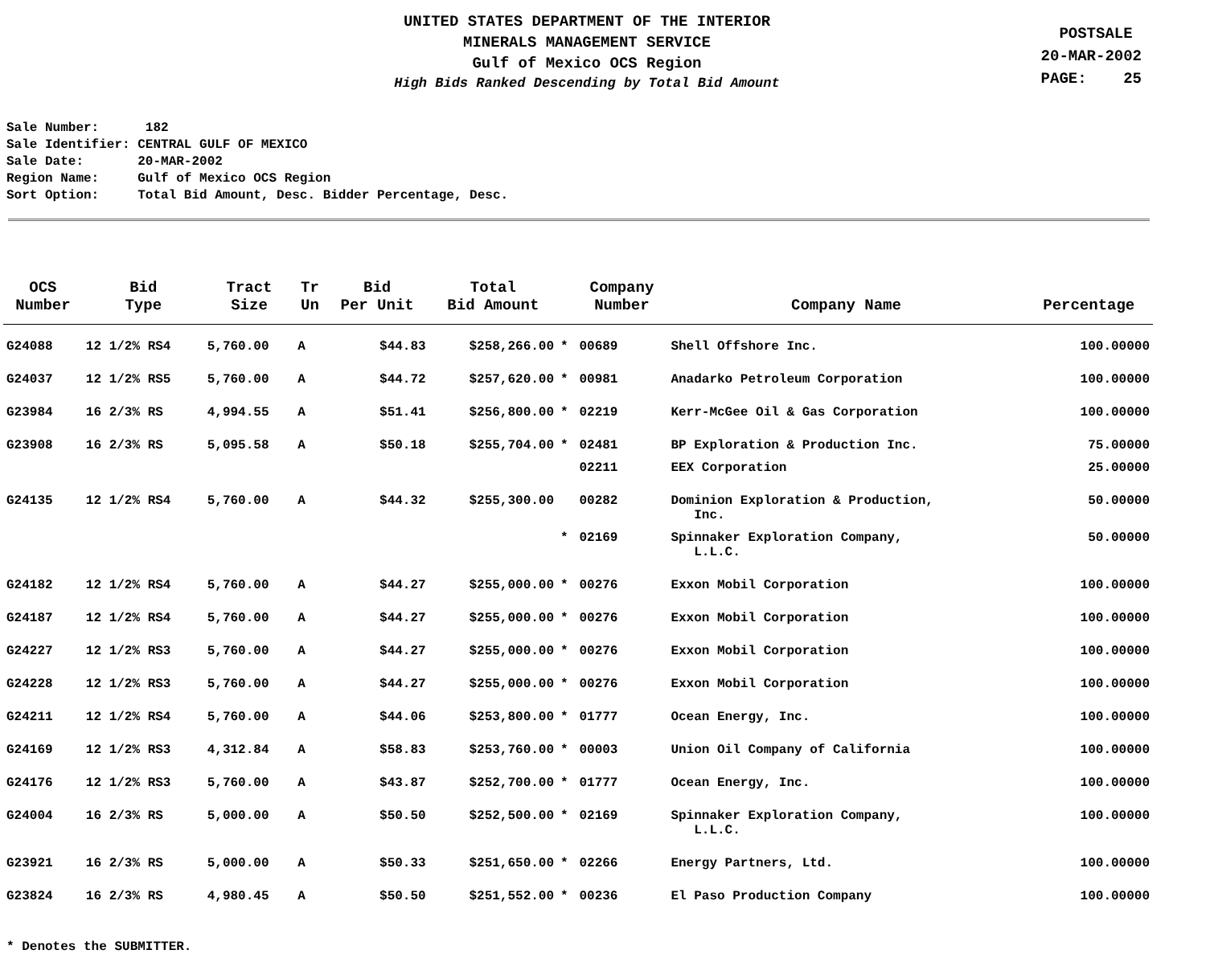UNITED STATES DEPARTMENT OF THE INTERIOR
MINERALS MANAGEMENT SERVICE
Gulf of Mexico OCS Region
High Bids Ranked Descending by Total Bid Amount
POSTSALE
20-MAR-2002
PAGE: 25
Sale Number: 182 Sale Identifier: CENTRAL GULF OF MEXICO Sale Date: 20-MAR-2002 Region Name: Gulf of Mexico OCS Region Sort Option: Total Bid Amount, Desc. Bidder Percentage, Desc.
| OCS Number | Bid Type | Tract Size | Tr Un | Bid Per Unit | Total Bid Amount | | Company Number | Company Name | Percentage |
| --- | --- | --- | --- | --- | --- | --- | --- | --- | --- |
| G24088 | 12 1/2% RS4 | 5,760.00 | A | $44.83 | $258,266.00 | * | 00689 | Shell Offshore Inc. | 100.00000 |
| G24037 | 12 1/2% RS5 | 5,760.00 | A | $44.72 | $257,620.00 | * | 00981 | Anadarko Petroleum Corporation | 100.00000 |
| G23984 | 16 2/3% RS | 4,994.55 | A | $51.41 | $256,800.00 | * | 02219 | Kerr-McGee Oil & Gas Corporation | 100.00000 |
| G23908 | 16 2/3% RS | 5,095.58 | A | $50.18 | $255,704.00 | * | 02481 | BP Exploration & Production Inc. | 75.00000 |
| | | | | | | | 02211 | EEX Corporation | 25.00000 |
| G24135 | 12 1/2% RS4 | 5,760.00 | A | $44.32 | $255,300.00 | | 00282 | Dominion Exploration & Production, Inc. | 50.00000 |
| | | | | | | * | 02169 | Spinnaker Exploration Company, L.L.C. | 50.00000 |
| G24182 | 12 1/2% RS4 | 5,760.00 | A | $44.27 | $255,000.00 | * | 00276 | Exxon Mobil Corporation | 100.00000 |
| G24187 | 12 1/2% RS4 | 5,760.00 | A | $44.27 | $255,000.00 | * | 00276 | Exxon Mobil Corporation | 100.00000 |
| G24227 | 12 1/2% RS3 | 5,760.00 | A | $44.27 | $255,000.00 | * | 00276 | Exxon Mobil Corporation | 100.00000 |
| G24228 | 12 1/2% RS3 | 5,760.00 | A | $44.27 | $255,000.00 | * | 00276 | Exxon Mobil Corporation | 100.00000 |
| G24211 | 12 1/2% RS4 | 5,760.00 | A | $44.06 | $253,800.00 | * | 01777 | Ocean Energy, Inc. | 100.00000 |
| G24169 | 12 1/2% RS3 | 4,312.84 | A | $58.83 | $253,760.00 | * | 00003 | Union Oil Company of California | 100.00000 |
| G24176 | 12 1/2% RS3 | 5,760.00 | A | $43.87 | $252,700.00 | * | 01777 | Ocean Energy, Inc. | 100.00000 |
| G24004 | 16 2/3% RS | 5,000.00 | A | $50.50 | $252,500.00 | * | 02169 | Spinnaker Exploration Company, L.L.C. | 100.00000 |
| G23921 | 16 2/3% RS | 5,000.00 | A | $50.33 | $251,650.00 | * | 02266 | Energy Partners, Ltd. | 100.00000 |
| G23824 | 16 2/3% RS | 4,980.45 | A | $50.50 | $251,552.00 | * | 00236 | El Paso Production Company | 100.00000 |
* Denotes the SUBMITTER.